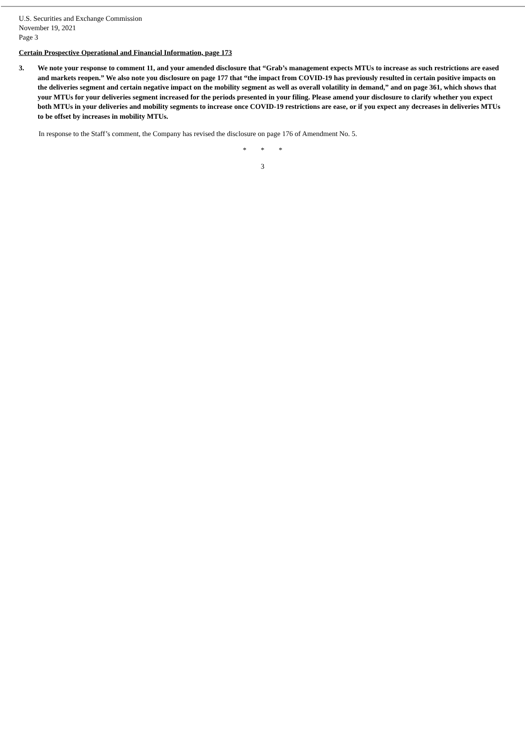U.S. Securities and Exchange Commission
November 19, 2021
Page 3
Certain Prospective Operational and Financial Information, page 173
3. We note your response to comment 11, and your amended disclosure that “Grab’s management expects MTUs to increase as such restrictions are eased and markets reopen.” We also note you disclosure on page 177 that “the impact from COVID-19 has previously resulted in certain positive impacts on the deliveries segment and certain negative impact on the mobility segment as well as overall volatility in demand,” and on page 361, which shows that your MTUs for your deliveries segment increased for the periods presented in your filing. Please amend your disclosure to clarify whether you expect both MTUs in your deliveries and mobility segments to increase once COVID-19 restrictions are ease, or if you expect any decreases in deliveries MTUs to be offset by increases in mobility MTUs.
In response to the Staff’s comment, the Company has revised the disclosure on page 176 of Amendment No. 5.
* * *
3